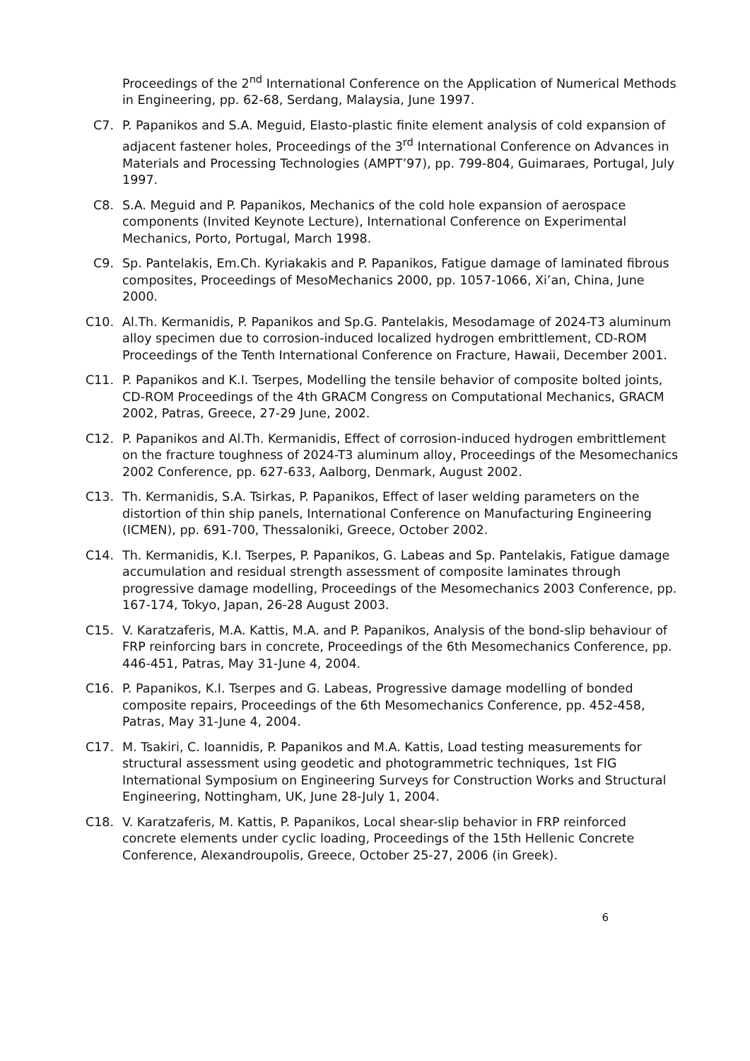Proceedings of the 2<sup>nd</sup> International Conference on the Application of Numerical Methods in Engineering, pp. 62-68, Serdang, Malaysia, June 1997.
C7. P. Papanikos and S.A. Meguid, Elasto-plastic finite element analysis of cold expansion of adjacent fastener holes, Proceedings of the 3<sup>rd</sup> International Conference on Advances in Materials and Processing Technologies (AMPT’97), pp. 799-804, Guimaraes, Portugal, July 1997.
C8. S.A. Meguid and P. Papanikos, Mechanics of the cold hole expansion of aerospace components (Invited Keynote Lecture), International Conference on Experimental Mechanics, Porto, Portugal, March 1998.
C9. Sp. Pantelakis, Em.Ch. Kyriakakis and P. Papanikos, Fatigue damage of laminated fibrous composites, Proceedings of MesoMechanics 2000, pp. 1057-1066, Xi’an, China, June 2000.
C10. Al.Th. Kermanidis, P. Papanikos and Sp.G. Pantelakis, Mesodamage of 2024-T3 aluminum alloy specimen due to corrosion-induced localized hydrogen embrittlement, CD-ROM Proceedings of the Tenth International Conference on Fracture, Hawaii, December 2001.
C11. P. Papanikos and K.I. Tserpes, Modelling the tensile behavior of composite bolted joints, CD-ROM Proceedings of the 4th GRACM Congress on Computational Mechanics, GRACM 2002, Patras, Greece, 27-29 June, 2002.
C12. P. Papanikos and Al.Th. Kermanidis, Effect of corrosion-induced hydrogen embrittlement on the fracture toughness of 2024-T3 aluminum alloy, Proceedings of the Mesomechanics 2002 Conference, pp. 627-633, Aalborg, Denmark, August 2002.
C13. Th. Kermanidis, S.A. Tsirkas, P. Papanikos, Effect of laser welding parameters on the distortion of thin ship panels, International Conference on Manufacturing Engineering (ICMEN), pp. 691-700, Thessaloniki, Greece, October 2002.
C14. Th. Kermanidis, K.I. Tserpes, P. Papanikos, G. Labeas and Sp. Pantelakis, Fatigue damage accumulation and residual strength assessment of composite laminates through progressive damage modelling, Proceedings of the Mesomechanics 2003 Conference, pp. 167-174, Tokyo, Japan, 26-28 August 2003.
C15. V. Karatzaferis, M.A. Kattis, M.A. and P. Papanikos, Analysis of the bond-slip behaviour of FRP reinforcing bars in concrete, Proceedings of the 6th Mesomechanics Conference, pp. 446-451, Patras, May 31-June 4, 2004.
C16. P. Papanikos, K.I. Tserpes and G. Labeas, Progressive damage modelling of bonded composite repairs, Proceedings of the 6th Mesomechanics Conference, pp. 452-458, Patras, May 31-June 4, 2004.
C17. M. Tsakiri, C. Ioannidis, P. Papanikos and M.A. Kattis, Load testing measurements for structural assessment using geodetic and photogrammetric techniques, 1st FIG International Symposium on Engineering Surveys for Construction Works and Structural Engineering, Nottingham, UK, June 28-July 1, 2004.
C18. V. Karatzaferis, M. Kattis, P. Papanikos, Local shear-slip behavior in FRP reinforced concrete elements under cyclic loading, Proceedings of the 15th Hellenic Concrete Conference, Alexandroupolis, Greece, October 25-27, 2006 (in Greek).
6